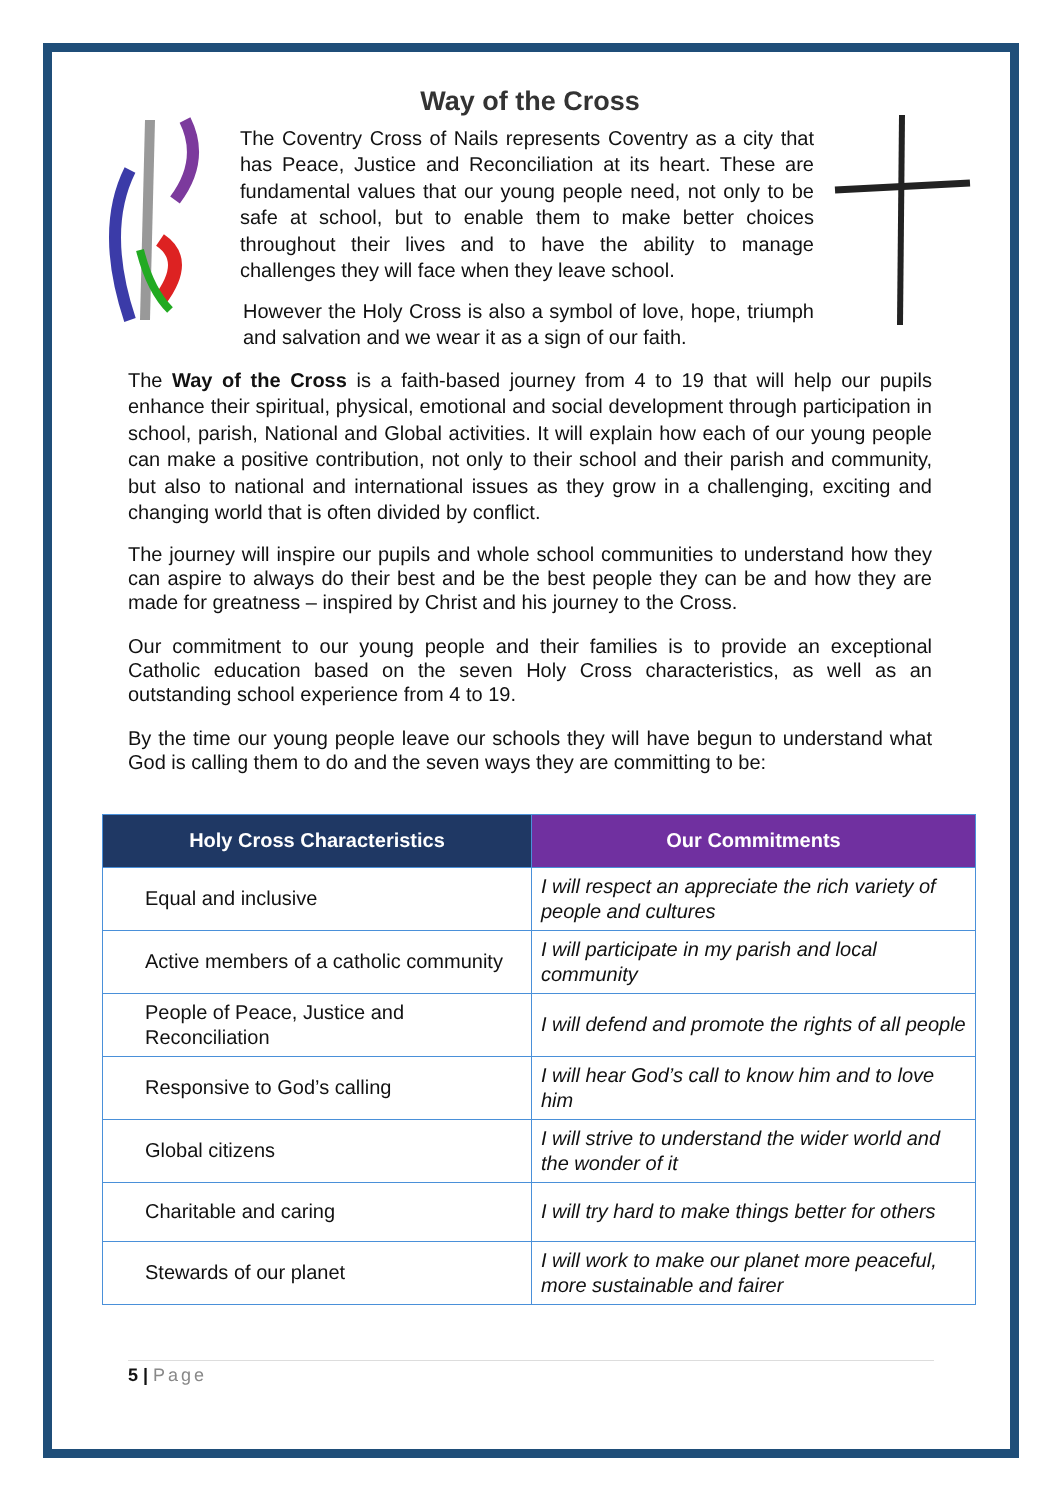Way of the Cross
The Coventry Cross of Nails represents Coventry as a city that has Peace, Justice and Reconciliation at its heart. These are fundamental values that our young people need, not only to be safe at school, but to enable them to make better choices throughout their lives and to have the ability to manage challenges they will face when they leave school.
However the Holy Cross is also a symbol of love, hope, triumph and salvation and we wear it as a sign of our faith.
The Way of the Cross is a faith-based journey from 4 to 19 that will help our pupils enhance their spiritual, physical, emotional and social development through participation in school, parish, National and Global activities. It will explain how each of our young people can make a positive contribution, not only to their school and their parish and community, but also to national and international issues as they grow in a challenging, exciting and changing world that is often divided by conflict.
The journey will inspire our pupils and whole school communities to understand how they can aspire to always do their best and be the best people they can be and how they are made for greatness – inspired by Christ and his journey to the Cross.
Our commitment to our young people and their families is to provide an exceptional Catholic education based on the seven Holy Cross characteristics, as well as an outstanding school experience from 4 to 19.
By the time our young people leave our schools they will have begun to understand what God is calling them to do and the seven ways they are committing to be:
| Holy Cross Characteristics | Our Commitments |
| --- | --- |
| Equal and inclusive | I will respect an appreciate the rich variety of people and cultures |
| Active members of a catholic community | I will participate in my parish and local community |
| People of Peace, Justice and Reconciliation | I will defend and promote the rights of all people |
| Responsive to God’s calling | I will hear God’s call to know him and to love him |
| Global citizens | I will strive to understand the wider world and the wonder of it |
| Charitable and caring | I will try hard to make things better for others |
| Stewards of our planet | I will work to make our planet more peaceful, more sustainable and fairer |
5 | Page